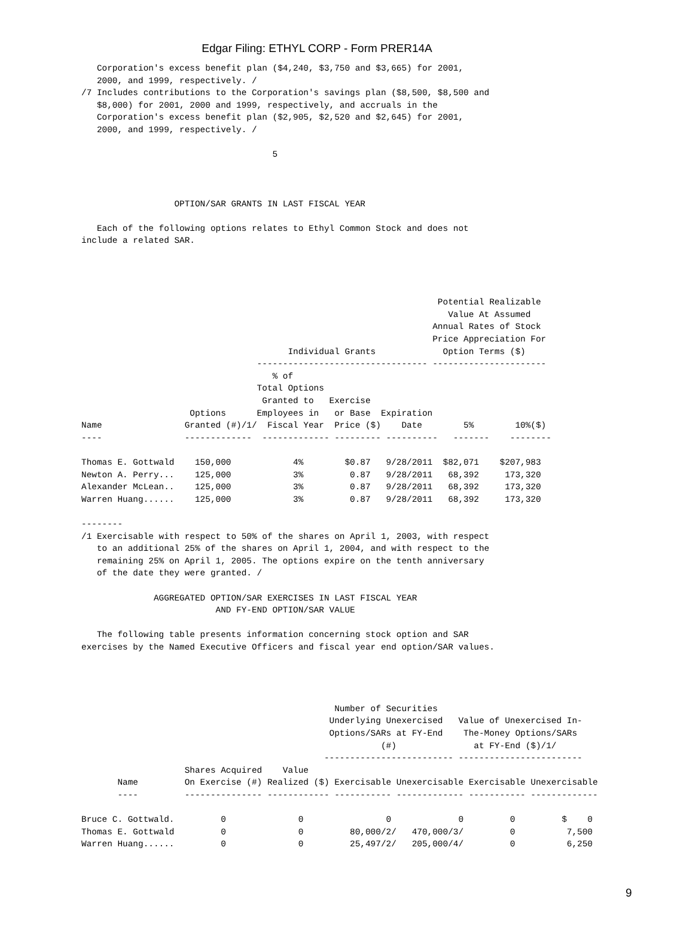Edgar Filing: ETHYL CORP - Form PRER14A
   Corporation's excess benefit plan ($4,240, $3,750 and $3,665) for 2001,
   2000, and 1999, respectively. /
/7 Includes contributions to the Corporation's savings plan ($8,500, $8,500 and
   $8,000) for 2001, 2000 and 1999, respectively, and accruals in the
   Corporation's excess benefit plan ($2,905, $2,520 and $2,645) for 2001,
   2000, and 1999, respectively. /

                                     5



                  OPTION/SAR GRANTS IN LAST FISCAL YEAR

   Each of the following options relates to Ethyl Common Stock and does not
include a related SAR.




                                                                     Potential Realizable
                                                                       Value At Assumed
                                                                    Annual Rates of Stock
                                                                    Price Appreciation For
                                        Individual Grants             Option Terms ($)
                                  --------------------------------- ----------------------
                                     % of
                                  Total Options
                                   Granted to   Exercise
                     Options      Employees in   or Base  Expiration
Name                Granted (#)/1/  Fiscal Year  Price ($)    Date        5%        10%($)
----                -------------  ------------- --------- ----------   -------    --------

Thomas E. Gottwald    150,000            4%        $0.87   9/28/2011  $82,071    $207,983
Newton A. Perry...    125,000            3%         0.87   9/28/2011   68,392     173,320
Alexander McLean..    125,000            3%         0.87   9/28/2011   68,392     173,320
Warren Huang......    125,000            3%         0.87   9/28/2011   68,392     173,320

--------
/1 Exercisable with respect to 50% of the shares on April 1, 2003, with respect
   to an additional 25% of the shares on April 1, 2004, and with respect to the
   remaining 25% on April 1, 2005. The options expire on the tenth anniversary
   of the date they were granted. /

              AGGREGATED OPTION/SAR EXERCISES IN LAST FISCAL YEAR
                          AND FY-END OPTION/SAR VALUE

   The following table presents information concerning stock option and SAR
exercises by the Named Executive Officers and fiscal year end option/SAR values.




                                                 Number of Securities
                                                Underlying Unexercised   Value of Unexercised In-
                                                Options/SARs at FY-End    The-Money Options/SARs
                                                          (#)               at FY-End ($)/1/
                                               ------------------------- ------------------------
                    Shares Acquired    Value
       Name         On Exercise (#) Realized ($) Exercisable Unexercisable Exercisable Unexercisable
       ----         --------------- ------------ ----------- ------------- ----------- -------------

Bruce C. Gottwald.         0              0                0             0         0         $    0
Thomas E. Gottwald         0              0         80,000/2/   470,000/3/         0          7,500
Warren Huang......         0              0         25,497/2/   205,000/4/         0          6,250
9